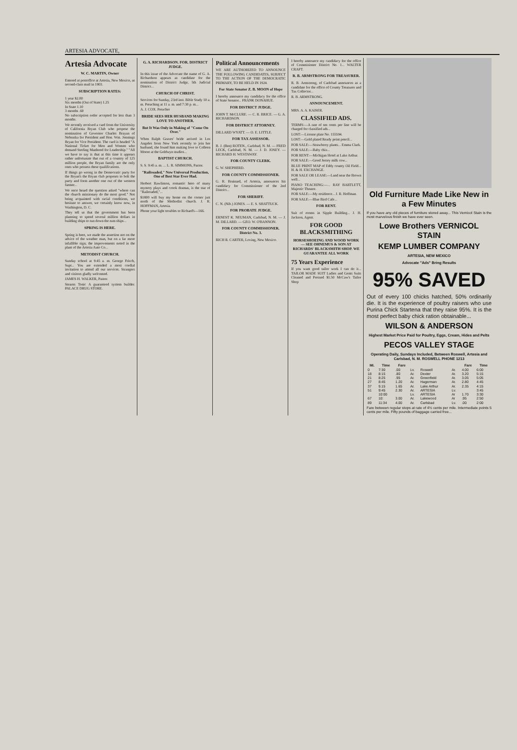ARTESIA ADVOCATE,
Artesia Advocate
W. C. MARTIN, Owner
Entered at postoffice at Artesia, New Mexico, as second-class mail in 1903.
SUBSCRIPTION RATES:
1 year $2.00
Six months (Out of State) 1.25
In State 1.10
3 months .60
No subscription order accepted for less than 3 months.
We recently received a card from the University of California Bryan Club who propose the nomination of Governor Charles Brayan of Nebraska for President and Hon. Wm. Jennings Bryan for Vice President. The card is headed "A National Ticket for Men and Women who demand Sterling Manhood for Leadership." "All we have to say is that at this time it appears rather unfortunate that out of a country of 125 million people, the Bryan family are the only ones who possess these qualifications.
If things go wrong in the Democratic party for the Bryan's the Bryan club proposes to bolt the party and form another one out of the western farmer...
We once heard the question asked "where can the church missionary do the most good." Not being acquainted with racial conditions, we hesitate to answer, we certainly know now, in Washington, D. C.
They tell us that the government has been planning to spend several million dollars in building ships to run down the rum ships...
SPRING IS HERE.
Spring is here, we made the assertion not on the advice of the weather man, but on a far more infallible sign; the improvements noted in the plant of the Artesia Auto Co...
METODIST CHURCH.
Sunday school at 9:45 a. m. George Frisch, Supt... You are extended a most cordial invitation to attend all our services. Strangers and visitors gladly welcomed.
JAMES H. WALKER, Pastor.
Stearns Tonic A guaranteed system builder. PALACE DRUG STORE.
G. A. RICHARDSON. FOR. DISTRICT JUDGE.
In this issue of the Advocate the name of G. A. Richardson appears as candidate for the nomination of District Judge, 5th Judicial District...
CHURCH OF CHRIST.
Services for Sunday, 23rd inst. Bible Study 10 a. m. Preaching at 11 a. m. and 7:30 p. m...
A. J. COX. Preacher
BRIDE SEES HER HUSBAND MAKING LOVE TO ANOTHER.
But It Was Only in Making of "Come On Over."
When Ralph Graves' bride arrived in Los Angeles from New York recently to join her husband, she found him making love to Colleen Moore at the Goldwyn studios...
BAPTIST CHURCH.
S. S. 9:45 a. m. ... L. R. SIMMONS, Pastor.
"Railroaded," New Universal Production, One of Best Star Ever Had.
Herbert Rawlinson, romantic hero of many mystery plays and crook dramas, is the star of "Railroaded,"...
$1800 will buy my home on the corner just north of the Methodist church. J. R. HOFFMAN, Artesia.
Phone your light troubles to Richard's—166.
Political Announcements
WE ARE AUTHORIZED TO ANNOUNCE THE FOLLOWING CANDIDATES, SUBJECT TO THE ACTION OF THE DEMOCRATIC PRIMARY, TO BE HELD IN 1924.
For State Senator Z. B. MOON of Hope
I hereby announce my candidacy for the office of State Senator... FRANK DONAHUE.
FOR DISTRICT JUDGE.
JOHN T. McCLURE. — C. R. BRICE. — G. A. RICHARDSON.
FOR DISTRICT ATTORNEY.
DILLARD WYATT. — O. E. LITTLE.
FOR TAX ASSESSOR.
B. J. (Ben) ROTEN., Carlsbad, N. M. — FRED LECK, Carlsbad, N. M. — J. D. JOSEY. — RICHARD H. WESTAWAY.
FOR COUNTY CLERK.
G. W. SHEPHERD.
FOR COUNTY COMMISSIONER.
G. R. Brainard, of Artesia, announces his candidacy for Commissioner of the 2nd District...
FOR SHERIFF.
C. N. (Nib.) JONES. — E. S. SHATTUCK.
FOR PROBATE JUDGE.
ERNEST K. NEUMAN, Carlsbad, N. M. — J. M. DILLARD. — GEO. W. O'BANNON.
FOR COUNTY COMMISSIONER. District No. 3.
RICH R. CARTER, Loving, New Mexico.
I hereby announce my candidacy for the office of Commisioner District No. 1... WALTER CRAFT.
R. B. ARMSTRONG FOR TREASURER.
R. B. Armstrong, of Carlsbad announces as a candidate for the office of County Treasurer and Tax Collector...
R. B. ARMSTRONG.
ANNOUNCEMENT.
MRS. A. A. KAISER.
CLASSIFIED ADS.
TERMS:—A rate of ten cents per line will be charged for classified ads...
LOST:—License plate No. 155594.
LOST:—Gold plated Ready point pencil...
FOR SALE:—Strawberry plants... Emma Clark.
FOR SALE:—Baby chix...
FOR RENT:—Michigan Hotel at Lake Arthur.
FOR SALE:—Good Jersey milk cow...
BLUE PRINT MAP of Eddy county Oil Field... H. & H. EXCHANGE.
FOR SALE OR LEASE:—Land near the Brown well...
PIANO TEACHING:—... RAY BARTLETT, Majestic Theatre.
FOR SALE:—My residence... J. R. Hoffman.
FOR SALE:—Blue Bird Cafe...
FOR RENT.
Suit of rooms in Sipple Building... J. H. Jackson, Agent.
FOR GOOD BLACKSMITHING
HORSESHOEING AND WOOD WORK — SEE OHNEMUS & SON AT RICHARDS' BLACKSMITH SHOP. WE GUARANTEE ALL WORK
75 Years Experience
If you want good tailor work I can do it... TAILOR MADE SUIT Ladies and Gents Suits Cleaned and Pressed $1.50 McCaw's Tailor Shop
Old Furniture Made Like New in a Few Minutes
If you have any old pieces of furniture stored away... This Vernicol Stain is the most marvelous finish we have ever seen.
Lowe Brothers VERNICOL STAIN
KEMP LUMBER COMPANY
ARTESIA, NEW MEXICO
Advocate "Ads" Bring Results
95% SAVED
Out of every 100 chicks hatched, 50% ordinarily die. It is the experience of poultry raisers who use Purina Chick Startena that they raise 95%. It is the most perfect baby chick ration obtainable...
WILSON & ANDERSON
Highest Market Price Paid for Poultry, Eggs, Cream, Hides and Pelts
PECOS VALLEY STAGE
Operating Daily, Sundays Included, Between Roswell, Artesia and Carlsbad, N. M. ROSWELL PHONE 1213
| Mi. | Time | Fare | | | | Fare | Time |
| --- | --- | --- | --- | --- | --- | --- | --- |
| 0 | 7:30 | .00 | Lv. | Roswell | Ar. | 4.00 | 6:00 |
| 18 | 8:15 | .80 | Ar. | Dexter | Ar. | 3.20 | 5:15 |
| 21 | 8:25 | .95 | Ar. | Greenfield | Ar. | 3.05 | 5:05 |
| 27 | 8:45 | 1.20 | Ar. | Hagerman | Ar. | 2.80 | 4:45 |
| 37 | 9.15 | 1.65 | Ar. | Lake Arthur | Ar. | 2.35 | 4:15 |
| 51 | 9:45 | 2.30 | Ar. | ARTESIA | Lv. | | 3:45 |
| | 10:00 | | Lv. | ARTESIA | Ar | 1.70 | 3:30 |
| 67 | 10: | 3.00 | Ar. | Lakewood | Ar | .95 | 2:50 |
| 89 | 11:34 | 4.00 | Ar. | Carlsbad | Lv. | .00 | 2:00 |
Fare between regular stops at rate of 4½ cents per mile. Intermediate points 5 cents per mile. Fifty pounds of baggage carried free...